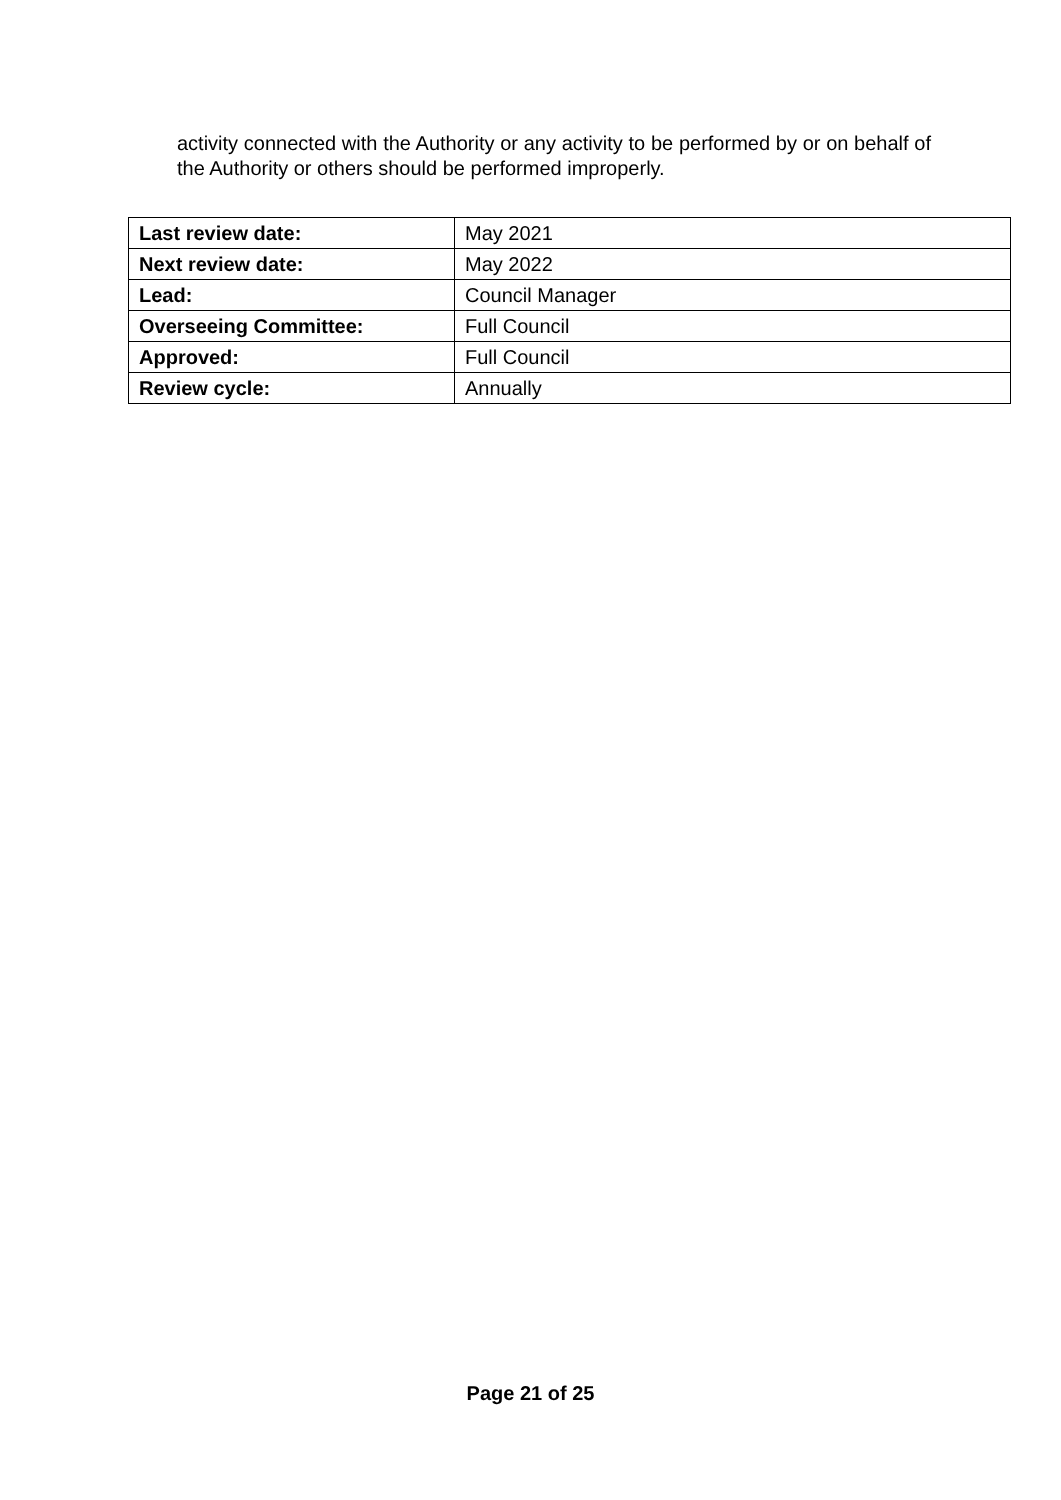activity connected with the Authority or any activity to be performed by or on behalf of the Authority or others should be performed improperly.
| Last review date: | May 2021 |
| Next review date: | May 2022 |
| Lead: | Council Manager |
| Overseeing Committee: | Full Council |
| Approved: | Full Council |
| Review cycle: | Annually |
Page 21 of 25